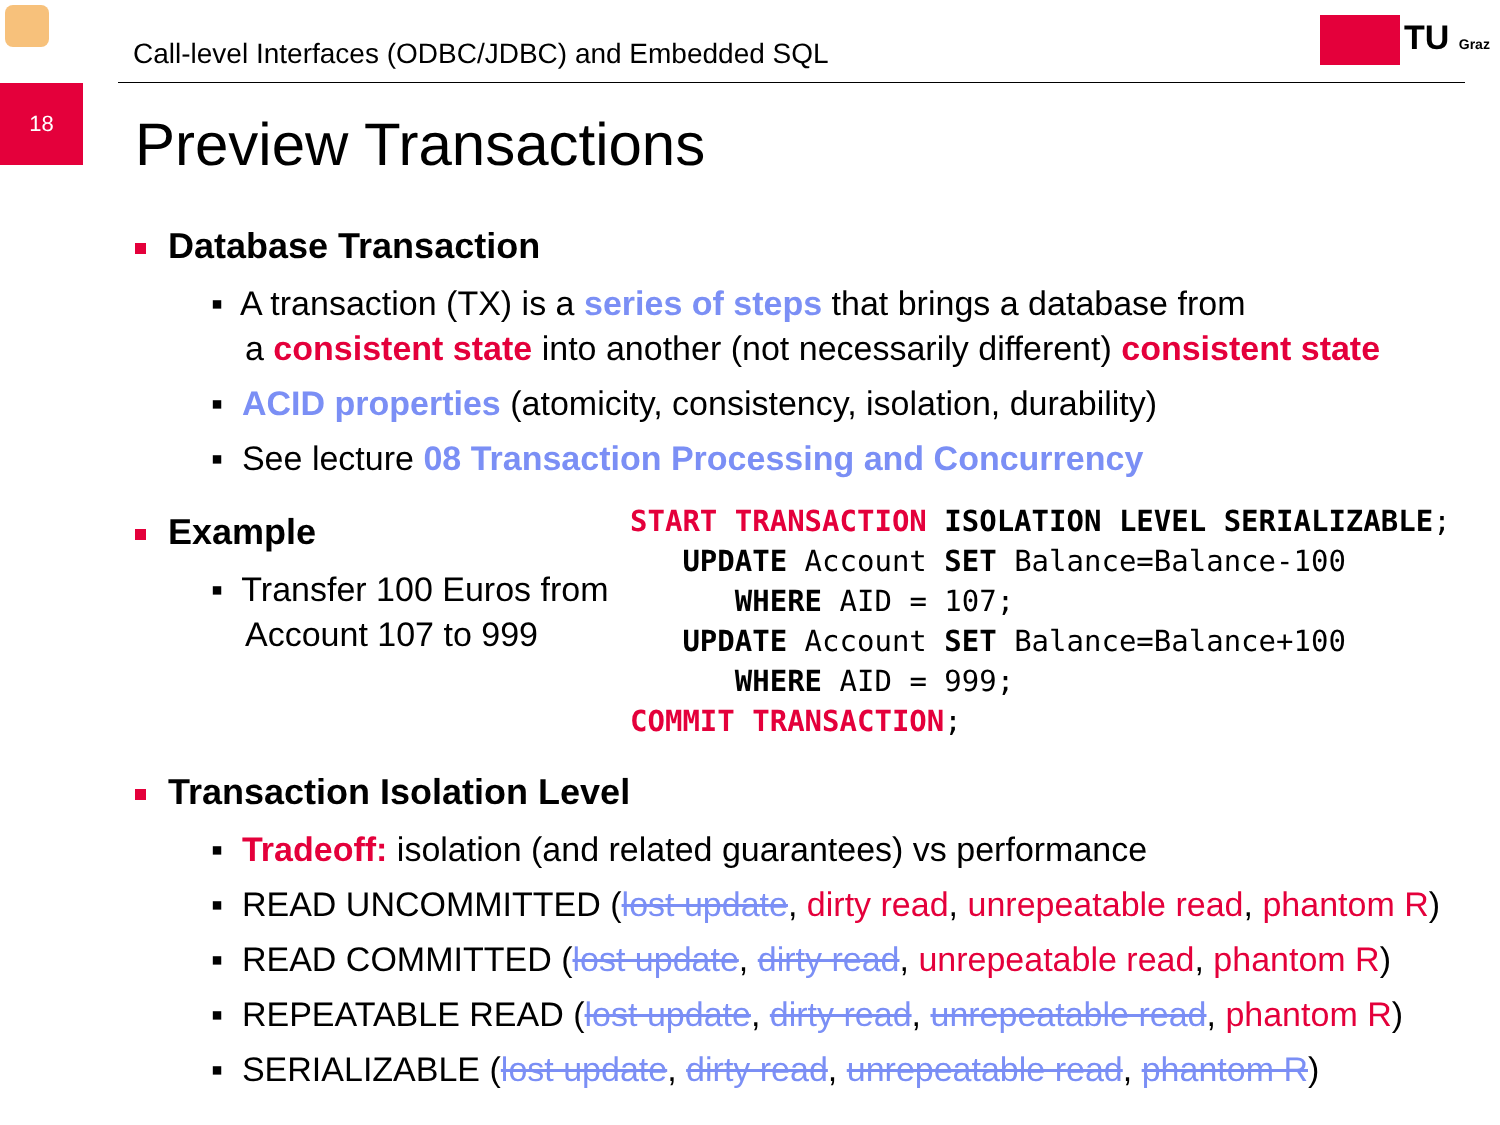Call-level Interfaces (ODBC/JDBC) and Embedded SQL
TU Graz
18
Preview Transactions
Database Transaction
▪ A transaction (TX) is a series of steps that brings a database from
a consistent state into another (not necessarily different) consistent state
▪ ACID properties (atomicity, consistency, isolation, durability)
▪ See lecture 08 Transaction Processing and Concurrency
Example
▪ Transfer 100 Euros from Account 107 to 999
START TRANSACTION ISOLATION LEVEL SERIALIZABLE;
   UPDATE Account SET Balance=Balance-100
      WHERE AID = 107;
   UPDATE Account SET Balance=Balance+100
      WHERE AID = 999;
COMMIT TRANSACTION;
Transaction Isolation Level
▪ Tradeoff: isolation (and related guarantees) vs performance
▪ READ UNCOMMITTED (lost update, dirty read, unrepeatable read, phantom R)
▪ READ COMMITTED (lost update, dirty read, unrepeatable read, phantom R)
▪ REPEATABLE READ (lost update, dirty read, unrepeatable read, phantom R)
▪ SERIALIZABLE (lost update, dirty read, unrepeatable read, phantom R)